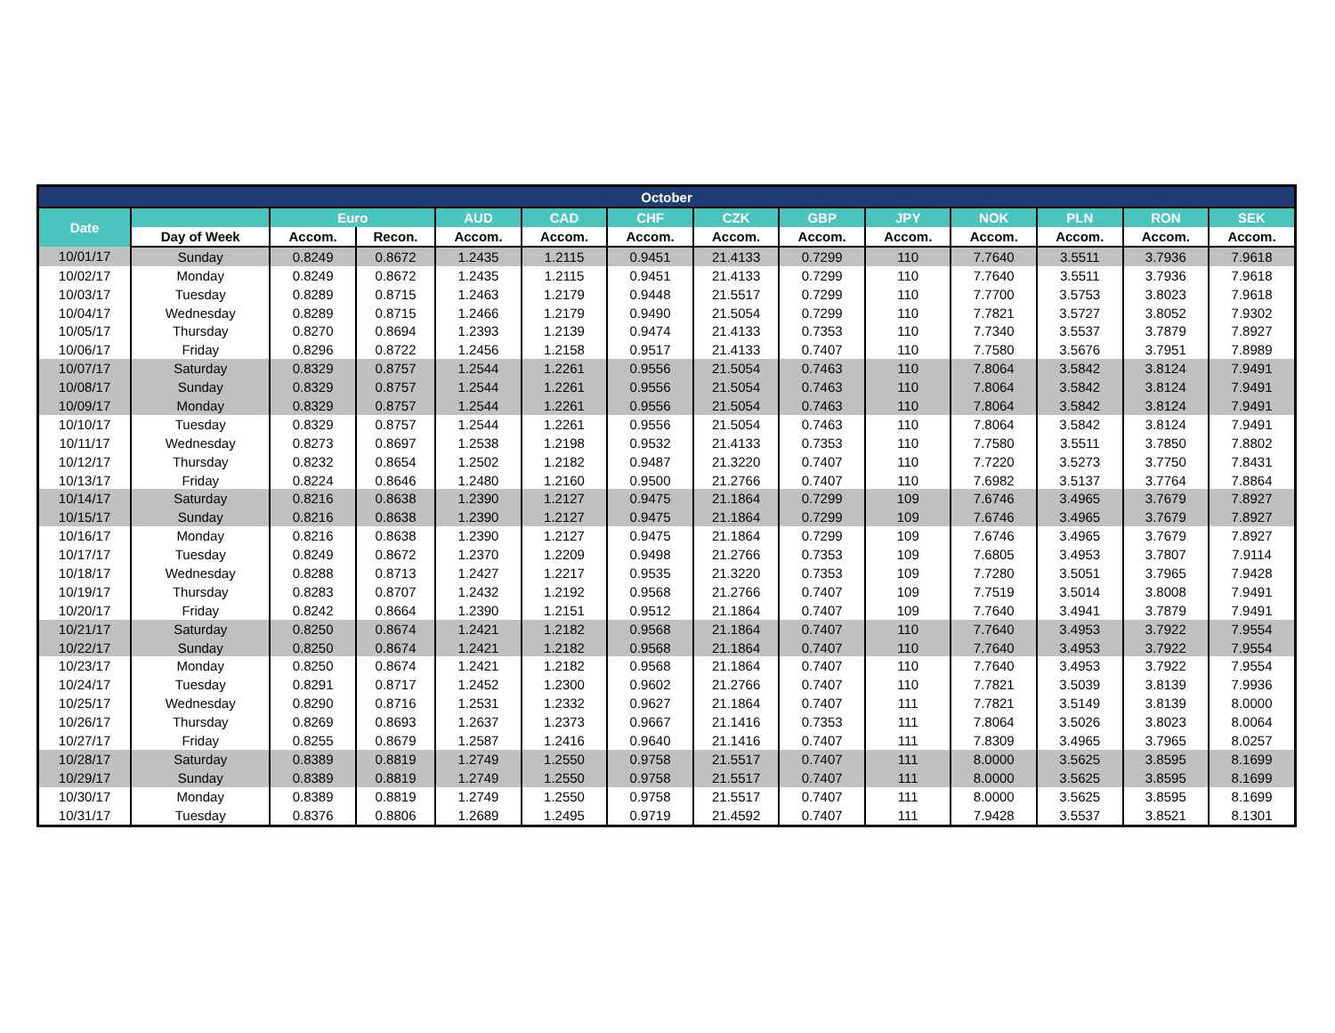| October | | | | | | | | | | | | | |
| --- | --- | --- | --- | --- | --- | --- | --- | --- | --- | --- | --- | --- | --- |
| Date | | Euro | | AUD | CAD | CHF | CZK | GBP | JPY | NOK | PLN | RON | SEK |
| | Day of Week | Accom. | Recon. | Accom. | Accom. | Accom. | Accom. | Accom. | Accom. | Accom. | Accom. | Accom. | Accom. |
| 10/01/17 | Sunday | 0.8249 | 0.8672 | 1.2435 | 1.2115 | 0.9451 | 21.4133 | 0.7299 | 110 | 7.7640 | 3.5511 | 3.7936 | 7.9618 |
| 10/02/17 | Monday | 0.8249 | 0.8672 | 1.2435 | 1.2115 | 0.9451 | 21.4133 | 0.7299 | 110 | 7.7640 | 3.5511 | 3.7936 | 7.9618 |
| 10/03/17 | Tuesday | 0.8289 | 0.8715 | 1.2463 | 1.2179 | 0.9448 | 21.5517 | 0.7299 | 110 | 7.7700 | 3.5753 | 3.8023 | 7.9618 |
| 10/04/17 | Wednesday | 0.8289 | 0.8715 | 1.2466 | 1.2179 | 0.9490 | 21.5054 | 0.7299 | 110 | 7.7821 | 3.5727 | 3.8052 | 7.9302 |
| 10/05/17 | Thursday | 0.8270 | 0.8694 | 1.2393 | 1.2139 | 0.9474 | 21.4133 | 0.7353 | 110 | 7.7340 | 3.5537 | 3.7879 | 7.8927 |
| 10/06/17 | Friday | 0.8296 | 0.8722 | 1.2456 | 1.2158 | 0.9517 | 21.4133 | 0.7407 | 110 | 7.7580 | 3.5676 | 3.7951 | 7.8989 |
| 10/07/17 | Saturday | 0.8329 | 0.8757 | 1.2544 | 1.2261 | 0.9556 | 21.5054 | 0.7463 | 110 | 7.8064 | 3.5842 | 3.8124 | 7.9491 |
| 10/08/17 | Sunday | 0.8329 | 0.8757 | 1.2544 | 1.2261 | 0.9556 | 21.5054 | 0.7463 | 110 | 7.8064 | 3.5842 | 3.8124 | 7.9491 |
| 10/09/17 | Monday | 0.8329 | 0.8757 | 1.2544 | 1.2261 | 0.9556 | 21.5054 | 0.7463 | 110 | 7.8064 | 3.5842 | 3.8124 | 7.9491 |
| 10/10/17 | Tuesday | 0.8329 | 0.8757 | 1.2544 | 1.2261 | 0.9556 | 21.5054 | 0.7463 | 110 | 7.8064 | 3.5842 | 3.8124 | 7.9491 |
| 10/11/17 | Wednesday | 0.8273 | 0.8697 | 1.2538 | 1.2198 | 0.9532 | 21.4133 | 0.7353 | 110 | 7.7580 | 3.5511 | 3.7850 | 7.8802 |
| 10/12/17 | Thursday | 0.8232 | 0.8654 | 1.2502 | 1.2182 | 0.9487 | 21.3220 | 0.7407 | 110 | 7.7220 | 3.5273 | 3.7750 | 7.8431 |
| 10/13/17 | Friday | 0.8224 | 0.8646 | 1.2480 | 1.2160 | 0.9500 | 21.2766 | 0.7407 | 110 | 7.6982 | 3.5137 | 3.7764 | 7.8864 |
| 10/14/17 | Saturday | 0.8216 | 0.8638 | 1.2390 | 1.2127 | 0.9475 | 21.1864 | 0.7299 | 109 | 7.6746 | 3.4965 | 3.7679 | 7.8927 |
| 10/15/17 | Sunday | 0.8216 | 0.8638 | 1.2390 | 1.2127 | 0.9475 | 21.1864 | 0.7299 | 109 | 7.6746 | 3.4965 | 3.7679 | 7.8927 |
| 10/16/17 | Monday | 0.8216 | 0.8638 | 1.2390 | 1.2127 | 0.9475 | 21.1864 | 0.7299 | 109 | 7.6746 | 3.4965 | 3.7679 | 7.8927 |
| 10/17/17 | Tuesday | 0.8249 | 0.8672 | 1.2370 | 1.2209 | 0.9498 | 21.2766 | 0.7353 | 109 | 7.6805 | 3.4953 | 3.7807 | 7.9114 |
| 10/18/17 | Wednesday | 0.8288 | 0.8713 | 1.2427 | 1.2217 | 0.9535 | 21.3220 | 0.7353 | 109 | 7.7280 | 3.5051 | 3.7965 | 7.9428 |
| 10/19/17 | Thursday | 0.8283 | 0.8707 | 1.2432 | 1.2192 | 0.9568 | 21.2766 | 0.7407 | 109 | 7.7519 | 3.5014 | 3.8008 | 7.9491 |
| 10/20/17 | Friday | 0.8242 | 0.8664 | 1.2390 | 1.2151 | 0.9512 | 21.1864 | 0.7407 | 109 | 7.7640 | 3.4941 | 3.7879 | 7.9491 |
| 10/21/17 | Saturday | 0.8250 | 0.8674 | 1.2421 | 1.2182 | 0.9568 | 21.1864 | 0.7407 | 110 | 7.7640 | 3.4953 | 3.7922 | 7.9554 |
| 10/22/17 | Sunday | 0.8250 | 0.8674 | 1.2421 | 1.2182 | 0.9568 | 21.1864 | 0.7407 | 110 | 7.7640 | 3.4953 | 3.7922 | 7.9554 |
| 10/23/17 | Monday | 0.8250 | 0.8674 | 1.2421 | 1.2182 | 0.9568 | 21.1864 | 0.7407 | 110 | 7.7640 | 3.4953 | 3.7922 | 7.9554 |
| 10/24/17 | Tuesday | 0.8291 | 0.8717 | 1.2452 | 1.2300 | 0.9602 | 21.2766 | 0.7407 | 110 | 7.7821 | 3.5039 | 3.8139 | 7.9936 |
| 10/25/17 | Wednesday | 0.8290 | 0.8716 | 1.2531 | 1.2332 | 0.9627 | 21.1864 | 0.7407 | 111 | 7.7821 | 3.5149 | 3.8139 | 8.0000 |
| 10/26/17 | Thursday | 0.8269 | 0.8693 | 1.2637 | 1.2373 | 0.9667 | 21.1416 | 0.7353 | 111 | 7.8064 | 3.5026 | 3.8023 | 8.0064 |
| 10/27/17 | Friday | 0.8255 | 0.8679 | 1.2587 | 1.2416 | 0.9640 | 21.1416 | 0.7407 | 111 | 7.8309 | 3.4965 | 3.7965 | 8.0257 |
| 10/28/17 | Saturday | 0.8389 | 0.8819 | 1.2749 | 1.2550 | 0.9758 | 21.5517 | 0.7407 | 111 | 8.0000 | 3.5625 | 3.8595 | 8.1699 |
| 10/29/17 | Sunday | 0.8389 | 0.8819 | 1.2749 | 1.2550 | 0.9758 | 21.5517 | 0.7407 | 111 | 8.0000 | 3.5625 | 3.8595 | 8.1699 |
| 10/30/17 | Monday | 0.8389 | 0.8819 | 1.2749 | 1.2550 | 0.9758 | 21.5517 | 0.7407 | 111 | 8.0000 | 3.5625 | 3.8595 | 8.1699 |
| 10/31/17 | Tuesday | 0.8376 | 0.8806 | 1.2689 | 1.2495 | 0.9719 | 21.4592 | 0.7407 | 111 | 7.9428 | 3.5537 | 3.8521 | 8.1301 |